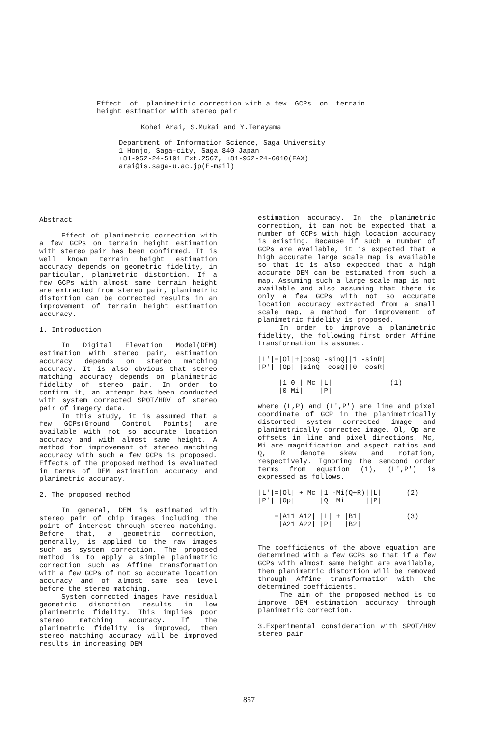Effect of planimetiric correction with a few GCPs on terrain height estimation with stereo pair
Kohei Arai, S.Mukai and Y.Terayama
Department of Information Science, Saga University 1 Honjo, Saga-city, Saga 840 Japan +81-952-24-5191 Ext.2567, +81-952-24-6010(FAX) arai@is.saga-u.ac.jp(E-mail)
Abstract
Effect of planimetric correction with a few GCPs on terrain height estimation with stereo pair has been confirmed. It is well known terrain height estimation accuracy depends on geometric fidelity, in particular, planimetric distortion. If a few GCPs with almost same terrain height are extracted from stereo pair, planimetric distortion can be corrected results in an improvement of terrain height estimation accuracy.
1. Introduction
In Digital Elevation Model(DEM) estimation with stereo pair, estimation accuracy depends on stereo matching accuracy. It is also obvious that stereo matching accuracy depends on planimetric fidelity of stereo pair. In order to confirm it, an attempt has been conducted with system corrected SPOT/HRV of stereo pair of imagery data.
In this study, it is assumed that a few GCPs(Ground Control Points) are available with not so accurate location accuracy and with almost same height. A method for improvement of stereo matching accuracy with such a few GCPs is proposed. Effects of the proposed method is evaluated in terms of DEM estimation accuracy and planimetric accuracy.
2. The proposed method
In general, DEM is estimated with stereo pair of chip images including the point of interest through stereo matching. Before that, a geometric correction, generally, is applied to the raw images such as system correction. The proposed method is to apply a simple planimetric correction such as Affine transformation with a few GCPs of not so accurate location accuracy and of almost same sea level before the stereo matching.
System corrected images have residual geometric distortion results in low planimetric fidelity. This implies poor stereo matching accuracy. If the planimetric fidelity is improved, then stereo matching accuracy will be improved results in increasing DEM
estimation accuracy. In the planimetric correction, it can not be expected that a number of GCPs with high location accuracy is existing. Because if such a number of GCPs are available, it is expected that a high accurate large scale map is available so that it is also expected that a high accurate DEM can be estimated from such a map. Assuming such a large scale map is not available and also assuming that there is only a few GCPs with not so accurate location accuracy extracted from a small scale map, a method for improvement of planimetric fidelity is proposed.
In order to improve a planimetric fidelity, the following first order Affine transformation is assumed.
|L'|=|Ol|+|cosQ -sinQ||1 -sinR|
|P'| |Op| |sinQ  cosQ||0  cosR|

     |1 0 | Mc |L|              (1)
     |0 Mi|    |P|
where (L,P) and (L',P') are line and pixel coordinate of GCP in the planimetrically distorted system corrected image and planimetrically corrected image, Ol, Op are offsets in line and pixel directions, Mc, Mi are magnification and aspect ratios and Q, R denote skew and rotation, respectively. Ignoring the sencond order terms from equation (1), (L',P') is expressed as follows.
|L'|=|Ol| + Mc |1 -Mi(Q+R)||L|      (2)
|P'| |Op|      |Q  Mi     ||P|

    =|A11 A12| |L| + |B1|           (3)
     |A21 A22| |P|   |B2|
The coefficients of the above equation are determined with a few GCPs so that if a few GCPs with almost same height are available, then planimetric distortion will be removed through Affine transformation with the determined coefficients.
The aim of the proposed method is to improve DEM estimation accuracy through planimetric correction.
3.Experimental consideration with SPOT/HRV stereo pair
857